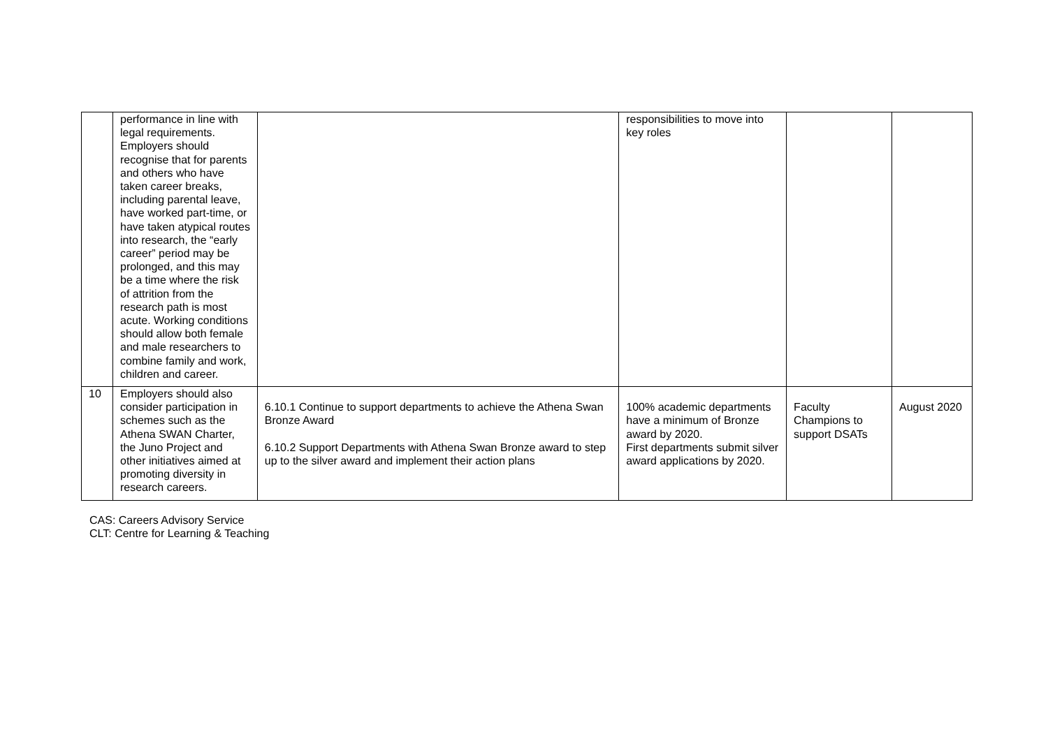| | performance in line with legal requirements. Employers should recognise that for parents and others who have taken career breaks, including parental leave, have worked part-time, or have taken atypical routes into research, the “early career” period may be prolonged, and this may be a time where the risk of attrition from the research path is most acute. Working conditions should allow both female and male researchers to combine family and work, children and career. | | responsibilities to move into key roles | | |
| 10 | Employers should also consider participation in schemes such as the Athena SWAN Charter, the Juno Project and other initiatives aimed at promoting diversity in research careers. | 6.10.1 Continue to support departments to achieve the Athena Swan Bronze Award 6.10.2 Support Departments with Athena Swan Bronze award to step up to the silver award and implement their action plans | 100% academic departments have a minimum of Bronze award by 2020. First departments submit silver award applications by 2020. | Faculty Champions to support DSATs | August 2020 |
CAS: Careers Advisory Service
CLT: Centre for Learning & Teaching